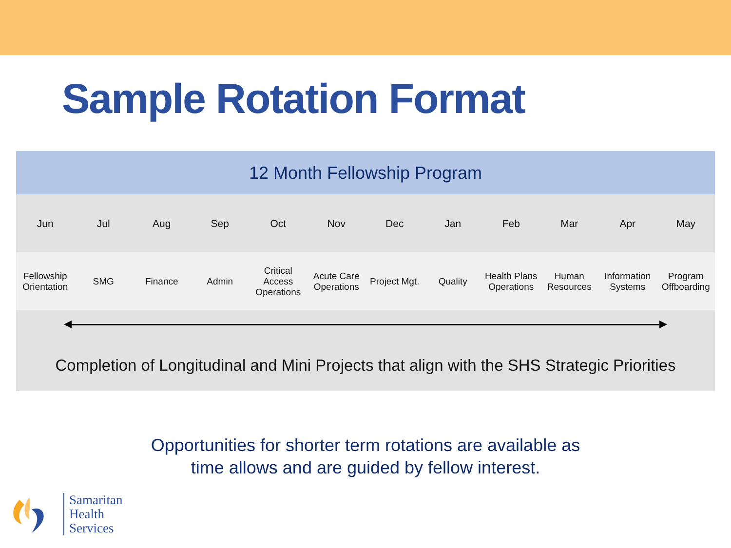Sample Rotation Format
| 12 Month Fellowship Program | | | | | | | | | | | |
| --- | --- | --- | --- | --- | --- | --- | --- | --- | --- | --- | --- |
| Jun | Jul | Aug | Sep | Oct | Nov | Dec | Jan | Feb | Mar | Apr | May |
| Fellowship Orientation | SMG | Finance | Admin | Critical Access Operations | Acute Care Operations | Project Mgt. | Quality | Health Plans Operations | Human Resources | Information Systems | Program Offboarding |
| Completion of Longitudinal and Mini Projects that align with the SHS Strategic Priorities | | | | | | | | | | | |
Opportunities for shorter term rotations are available as
time allows and are guided by fellow interest.
Samaritan
Health
Services